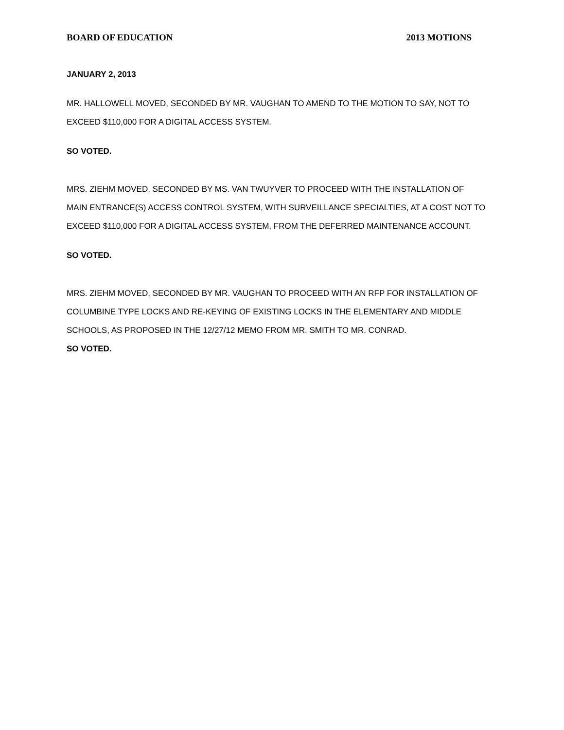BOARD OF EDUCATION 2013 MOTIONS
JANUARY 2, 2013
MR. HALLOWELL MOVED, SECONDED BY MR. VAUGHAN TO AMEND TO THE MOTION TO SAY, NOT TO EXCEED $110,000 FOR A DIGITAL ACCESS SYSTEM.
SO VOTED.
MRS. ZIEHM MOVED, SECONDED BY MS. VAN TWUYVER TO PROCEED WITH THE INSTALLATION OF MAIN ENTRANCE(S) ACCESS CONTROL SYSTEM, WITH SURVEILLANCE SPECIALTIES, AT A COST NOT TO EXCEED $110,000 FOR A DIGITAL ACCESS SYSTEM, FROM THE DEFERRED MAINTENANCE ACCOUNT.
SO VOTED.
MRS. ZIEHM MOVED, SECONDED BY MR. VAUGHAN TO PROCEED WITH AN RFP FOR INSTALLATION OF COLUMBINE TYPE LOCKS AND RE-KEYING OF EXISTING LOCKS IN THE ELEMENTARY AND MIDDLE SCHOOLS, AS PROPOSED IN THE 12/27/12 MEMO FROM MR. SMITH TO MR. CONRAD.
SO VOTED.